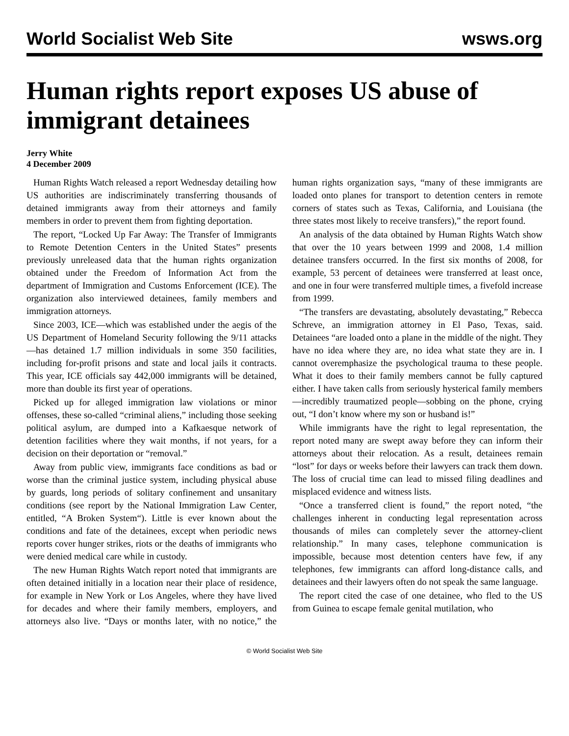World Socialist Web Site wsws.org
Human rights report exposes US abuse of immigrant detainees
Jerry White
4 December 2009
Human Rights Watch released a report Wednesday detailing how US authorities are indiscriminately transferring thousands of detained immigrants away from their attorneys and family members in order to prevent them from fighting deportation.
The report, “Locked Up Far Away: The Transfer of Immigrants to Remote Detention Centers in the United States” presents previously unreleased data that the human rights organization obtained under the Freedom of Information Act from the department of Immigration and Customs Enforcement (ICE). The organization also interviewed detainees, family members and immigration attorneys.
Since 2003, ICE—which was established under the aegis of the US Department of Homeland Security following the 9/11 attacks—has detained 1.7 million individuals in some 350 facilities, including for-profit prisons and state and local jails it contracts. This year, ICE officials say 442,000 immigrants will be detained, more than double its first year of operations.
Picked up for alleged immigration law violations or minor offenses, these so-called “criminal aliens,” including those seeking political asylum, are dumped into a Kafkaesque network of detention facilities where they wait months, if not years, for a decision on their deportation or “removal.”
Away from public view, immigrants face conditions as bad or worse than the criminal justice system, including physical abuse by guards, long periods of solitary confinement and unsanitary conditions (see report by the National Immigration Law Center, entitled, “A Broken System“). Little is ever known about the conditions and fate of the detainees, except when periodic news reports cover hunger strikes, riots or the deaths of immigrants who were denied medical care while in custody.
The new Human Rights Watch report noted that immigrants are often detained initially in a location near their place of residence, for example in New York or Los Angeles, where they have lived for decades and where their family members, employers, and attorneys also live. “Days or months later, with no notice,” the human rights organization says, “many of these immigrants are loaded onto planes for transport to detention centers in remote corners of states such as Texas, California, and Louisiana (the three states most likely to receive transfers),” the report found.
An analysis of the data obtained by Human Rights Watch show that over the 10 years between 1999 and 2008, 1.4 million detainee transfers occurred. In the first six months of 2008, for example, 53 percent of detainees were transferred at least once, and one in four were transferred multiple times, a fivefold increase from 1999.
“The transfers are devastating, absolutely devastating,” Rebecca Schreve, an immigration attorney in El Paso, Texas, said. Detainees “are loaded onto a plane in the middle of the night. They have no idea where they are, no idea what state they are in. I cannot overemphasize the psychological trauma to these people. What it does to their family members cannot be fully captured either. I have taken calls from seriously hysterical family members—incredibly traumatized people—sobbing on the phone, crying out, “I don’t know where my son or husband is!”
While immigrants have the right to legal representation, the report noted many are swept away before they can inform their attorneys about their relocation. As a result, detainees remain “lost” for days or weeks before their lawyers can track them down. The loss of crucial time can lead to missed filing deadlines and misplaced evidence and witness lists.
“Once a transferred client is found,” the report noted, “the challenges inherent in conducting legal representation across thousands of miles can completely sever the attorney-client relationship.” In many cases, telephone communication is impossible, because most detention centers have few, if any telephones, few immigrants can afford long-distance calls, and detainees and their lawyers often do not speak the same language.
The report cited the case of one detainee, who fled to the US from Guinea to escape female genital mutilation, who
© World Socialist Web Site